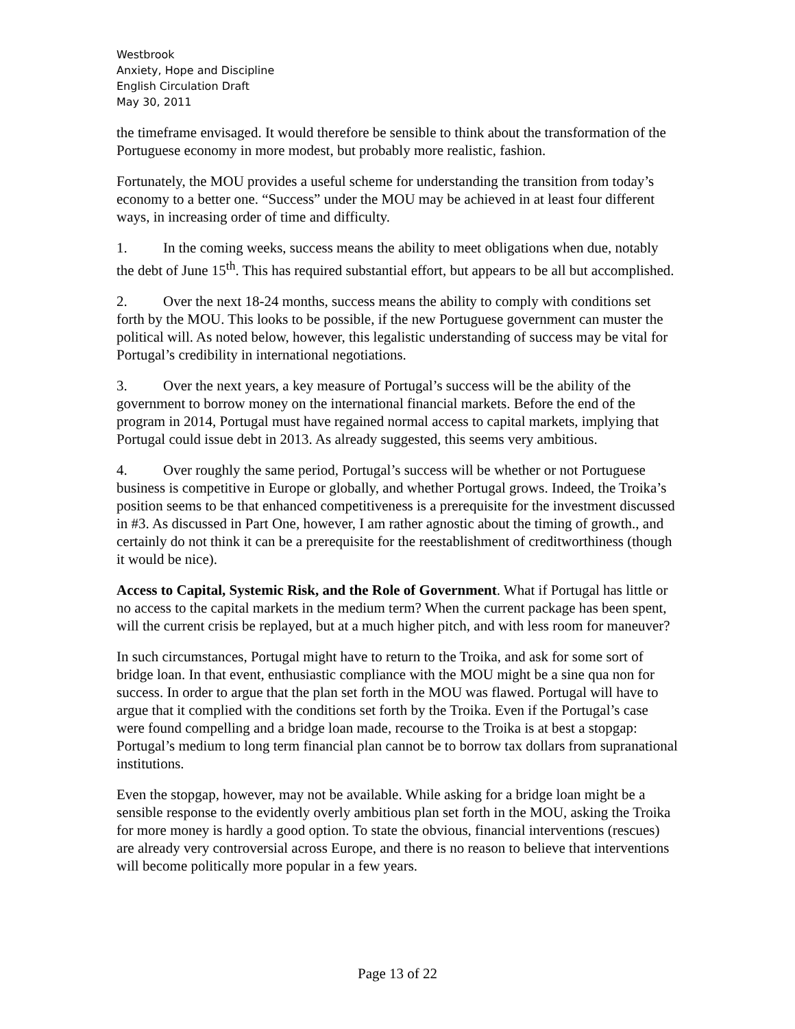Westbrook
Anxiety, Hope and Discipline
English Circulation Draft
May 30, 2011
the timeframe envisaged. It would therefore be sensible to think about the transformation of the Portuguese economy in more modest, but probably more realistic, fashion.
Fortunately, the MOU provides a useful scheme for understanding the transition from today’s economy to a better one. “Success” under the MOU may be achieved in at least four different ways, in increasing order of time and difficulty.
1. In the coming weeks, success means the ability to meet obligations when due, notably the debt of June 15<sup>th</sup>. This has required substantial effort, but appears to be all but accomplished.
2. Over the next 18-24 months, success means the ability to comply with conditions set forth by the MOU. This looks to be possible, if the new Portuguese government can muster the political will. As noted below, however, this legalistic understanding of success may be vital for Portugal’s credibility in international negotiations.
3. Over the next years, a key measure of Portugal’s success will be the ability of the government to borrow money on the international financial markets. Before the end of the program in 2014, Portugal must have regained normal access to capital markets, implying that Portugal could issue debt in 2013. As already suggested, this seems very ambitious.
4. Over roughly the same period, Portugal’s success will be whether or not Portuguese business is competitive in Europe or globally, and whether Portugal grows. Indeed, the Troika’s position seems to be that enhanced competitiveness is a prerequisite for the investment discussed in #3. As discussed in Part One, however, I am rather agnostic about the timing of growth., and certainly do not think it can be a prerequisite for the reestablishment of creditworthiness (though it would be nice).
Access to Capital, Systemic Risk, and the Role of Government. What if Portugal has little or no access to the capital markets in the medium term? When the current package has been spent, will the current crisis be replayed, but at a much higher pitch, and with less room for maneuver?
In such circumstances, Portugal might have to return to the Troika, and ask for some sort of bridge loan. In that event, enthusiastic compliance with the MOU might be a sine qua non for success. In order to argue that the plan set forth in the MOU was flawed. Portugal will have to argue that it complied with the conditions set forth by the Troika. Even if the Portugal’s case were found compelling and a bridge loan made, recourse to the Troika is at best a stopgap: Portugal’s medium to long term financial plan cannot be to borrow tax dollars from supranational institutions.
Even the stopgap, however, may not be available. While asking for a bridge loan might be a sensible response to the evidently overly ambitious plan set forth in the MOU, asking the Troika for more money is hardly a good option. To state the obvious, financial interventions (rescues) are already very controversial across Europe, and there is no reason to believe that interventions will become politically more popular in a few years.
Page 13 of 22